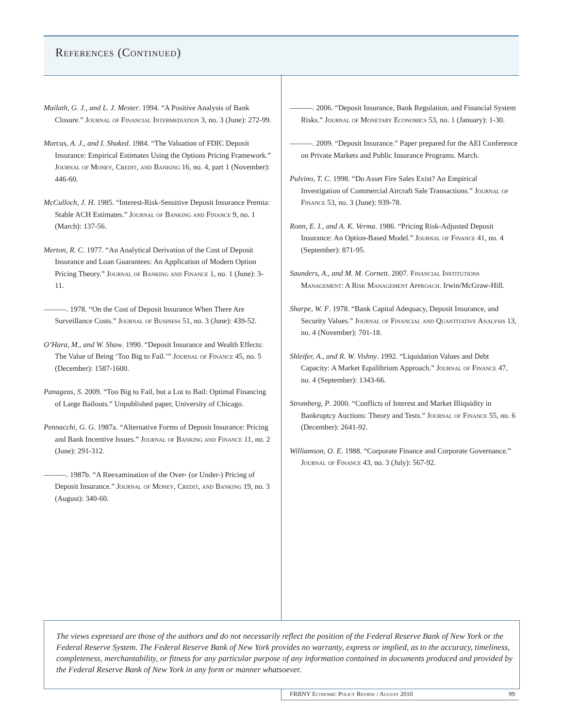References (Continued)
Mailath, G. J., and L. J. Mester. 1994. “A Positive Analysis of Bank Closure.” Journal of Financial Intermediation 3, no. 3 (June): 272-99.
Marcus, A. J., and I. Shaked. 1984. “The Valuation of FDIC Deposit Insurance: Empirical Estimates Using the Options Pricing Framework.” Journal of Money, Credit, and Banking 16, no. 4, part 1 (November): 446-60.
McCulloch, J. H. 1985. “Interest-Risk-Sensitive Deposit Insurance Premia: Stable ACH Estimates.” Journal of Banking and Finance 9, no. 1 (March): 137-56.
Merton, R. C. 1977. “An Analytical Derivation of the Cost of Deposit Insurance and Loan Guarantees: An Application of Modern Option Pricing Theory.” Journal of Banking and Finance 1, no. 1 (June): 3-11.
———. 1978. “On the Cost of Deposit Insurance When There Are Surveillance Costs.” Journal of Business 51, no. 3 (June): 439-52.
O’Hara, M., and W. Shaw. 1990. “Deposit Insurance and Wealth Effects: The Value of Being ‘Too Big to Fail.’” Journal of Finance 45, no. 5 (December): 1587-1600.
Panageas, S. 2009. “Too Big to Fail, but a Lot to Bail: Optimal Financing of Large Bailouts.” Unpublished paper, University of Chicago.
Pennacchi, G. G. 1987a. “Alternative Forms of Deposit Insurance: Pricing and Bank Incentive Issues.” Journal of Banking and Finance 11, no. 2 (June): 291-312.
———. 1987b. “A Reexamination of the Over- (or Under-) Pricing of Deposit Insurance.” Journal of Money, Credit, and Banking 19, no. 3 (August): 340-60.
———. 2006. “Deposit Insurance, Bank Regulation, and Financial System Risks.” Journal of Monetary Economics 53, no. 1 (January): 1-30.
———. 2009. “Deposit Insurance.” Paper prepared for the AEI Conference on Private Markets and Public Insurance Programs. March.
Pulvino, T. C. 1998. “Do Asset Fire Sales Exist? An Empirical Investigation of Commercial Aircraft Sale Transactions.” Journal of Finance 53, no. 3 (June): 939-78.
Ronn, E. I., and A. K. Verma. 1986. “Pricing Risk-Adjusted Deposit Insurance: An Option-Based Model.” Journal of Finance 41, no. 4 (September): 871-95.
Saunders, A., and M. M. Cornett. 2007. Financial Institutions Management: A Risk Management Approach. Irwin/McGraw-Hill.
Sharpe, W. F. 1978. “Bank Capital Adequacy, Deposit Insurance, and Security Values.” Journal of Financial and Quantitative Analysis 13, no. 4 (November): 701-18.
Shleifer, A., and R. W. Vishny. 1992. “Liquidation Values and Debt Capacity: A Market Equilibrium Approach.” Journal of Finance 47, no. 4 (September): 1343-66.
Stromberg, P. 2000. “Conflicts of Interest and Market Illiquidity in Bankruptcy Auctions: Theory and Tests.” Journal of Finance 55, no. 6 (December): 2641-92.
Williamson, O. E. 1988. “Corporate Finance and Corporate Governance.” Journal of Finance 43, no. 3 (July): 567-92.
The views expressed are those of the authors and do not necessarily reflect the position of the Federal Reserve Bank of New York or the Federal Reserve System. The Federal Reserve Bank of New York provides no warranty, express or implied, as to the accuracy, timeliness, completeness, merchantability, or fitness for any particular purpose of any information contained in documents produced and provided by the Federal Reserve Bank of New York in any form or manner whatsoever.
FRBNY Economic Policy Review / August 2010 99